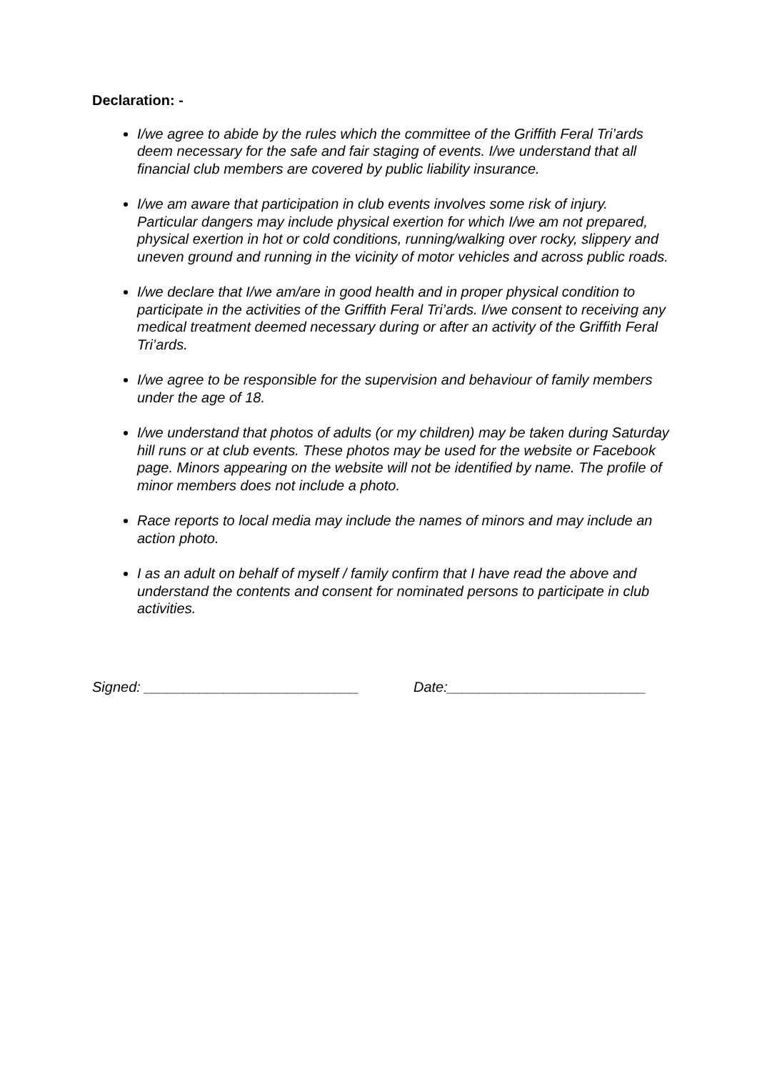Declaration: -
I/we agree to abide by the rules which the committee of the Griffith Feral Tri’ards deem necessary for the safe and fair staging of events. I/we understand that all financial club members are covered by public liability insurance.
I/we am aware that participation in club events involves some risk of injury. Particular dangers may include physical exertion for which I/we am not prepared, physical exertion in hot or cold conditions, running/walking over rocky, slippery and uneven ground and running in the vicinity of motor vehicles and across public roads.
I/we declare that I/we am/are in good health and in proper physical condition to participate in the activities of the Griffith Feral Tri’ards. I/we consent to receiving any medical treatment deemed necessary during or after an activity of the Griffith Feral Tri’ards.
I/we agree to be responsible for the supervision and behaviour of family members under the age of 18.
I/we understand that photos of adults (or my children) may be taken during Saturday hill runs or at club events. These photos may be used for the website or Facebook page. Minors appearing on the website will not be identified by name. The profile of minor members does not include a photo.
Race reports to local media may include the names of minors and may include an action photo.
I as an adult on behalf of myself / family confirm that I have read the above and understand the contents and consent for nominated persons to participate in club activities.
Signed: ___________________________ Date:_________________________